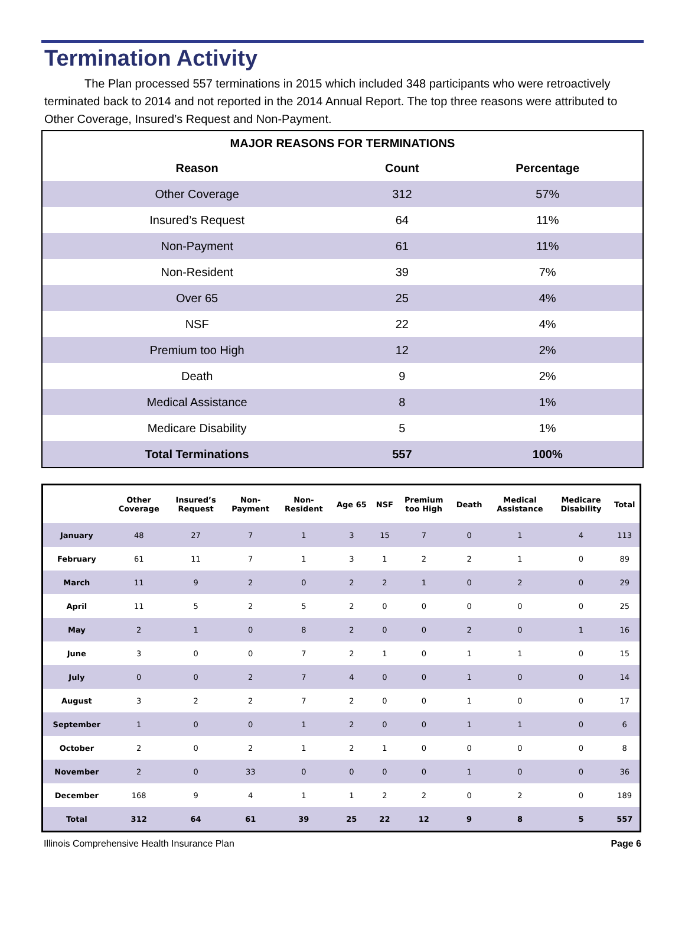Termination Activity
The Plan processed 557 terminations in 2015 which included 348 participants who were retroactively terminated back to 2014 and not reported in the 2014 Annual Report. The top three reasons were attributed to Other Coverage, Insured’s Request and Non-Payment.
| MAJOR REASONS FOR TERMINATIONS | | |
| Reason | Count | Percentage |
| Other Coverage | 312 | 57% |
| Insured’s Request | 64 | 11% |
| Non-Payment | 61 | 11% |
| Non-Resident | 39 | 7% |
| Over 65 | 25 | 4% |
| NSF | 22 | 4% |
| Premium too High | 12 | 2% |
| Death | 9 | 2% |
| Medical Assistance | 8 | 1% |
| Medicare Disability | 5 | 1% |
| Total Terminations | 557 | 100% |
| | Other Coverage | Insured’s Request | Non- Payment | Non- Resident | Age 65 | NSF | Premium too High | Death | Medical Assistance | Medicare Disability | Total |
| --- | --- | --- | --- | --- | --- | --- | --- | --- | --- | --- | --- |
| January | 48 | 27 | 7 | 1 | 3 | 15 | 7 | 0 | 1 | 4 | 113 |
| February | 61 | 11 | 7 | 1 | 3 | 1 | 2 | 2 | 1 | 0 | 89 |
| March | 11 | 9 | 2 | 0 | 2 | 2 | 1 | 0 | 2 | 0 | 29 |
| April | 11 | 5 | 2 | 5 | 2 | 0 | 0 | 0 | 0 | 0 | 25 |
| May | 2 | 1 | 0 | 8 | 2 | 0 | 0 | 2 | 0 | 1 | 16 |
| June | 3 | 0 | 0 | 7 | 2 | 1 | 0 | 1 | 1 | 0 | 15 |
| July | 0 | 0 | 2 | 7 | 4 | 0 | 0 | 1 | 0 | 0 | 14 |
| August | 3 | 2 | 2 | 7 | 2 | 0 | 0 | 1 | 0 | 0 | 17 |
| September | 1 | 0 | 0 | 1 | 2 | 0 | 0 | 1 | 1 | 0 | 6 |
| October | 2 | 0 | 2 | 1 | 2 | 1 | 0 | 0 | 0 | 0 | 8 |
| November | 2 | 0 | 33 | 0 | 0 | 0 | 0 | 1 | 0 | 0 | 36 |
| December | 168 | 9 | 4 | 1 | 1 | 2 | 2 | 0 | 2 | 0 | 189 |
| Total | 312 | 64 | 61 | 39 | 25 | 22 | 12 | 9 | 8 | 5 | 557 |
Illinois Comprehensive Health Insurance Plan Page 6